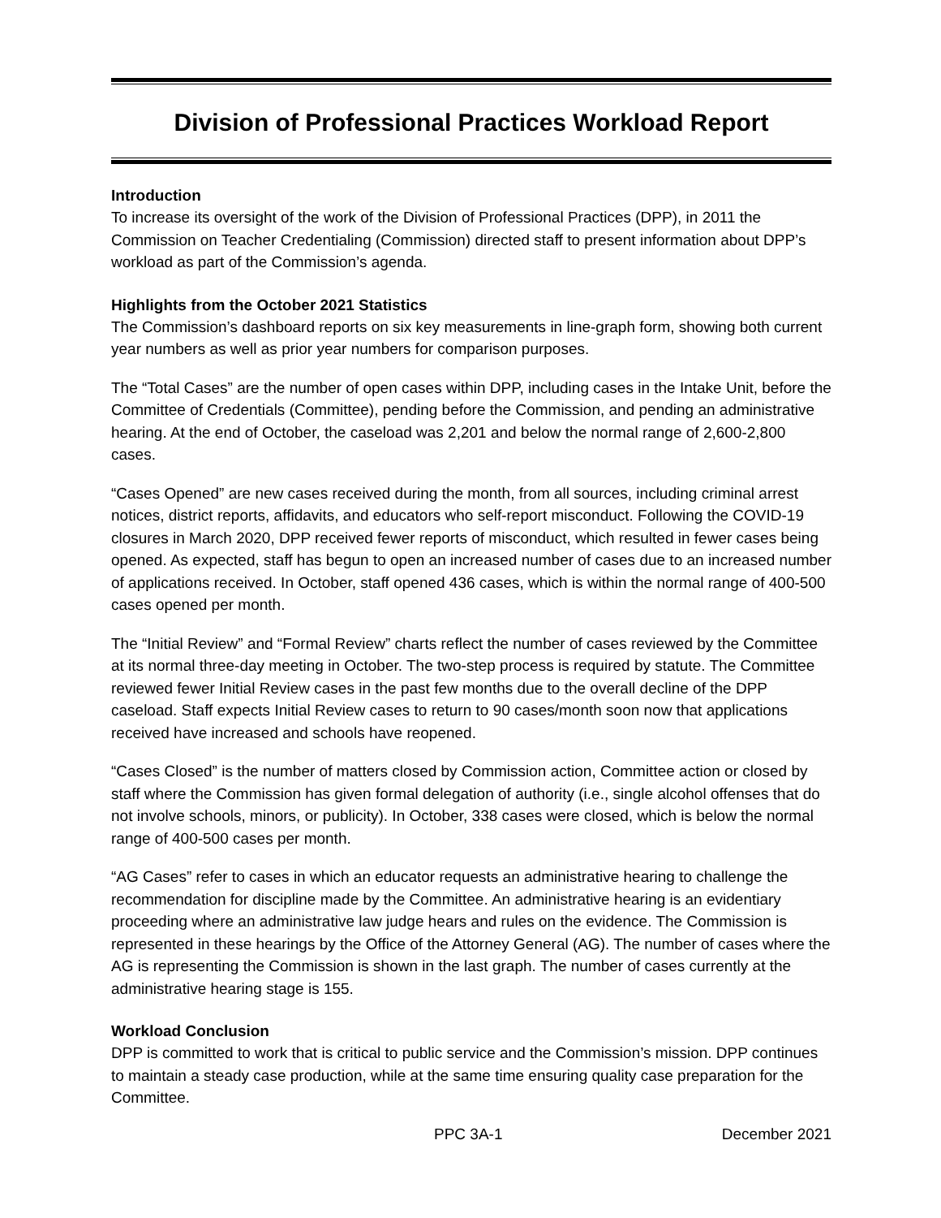Division of Professional Practices Workload Report
Introduction
To increase its oversight of the work of the Division of Professional Practices (DPP), in 2011 the Commission on Teacher Credentialing (Commission) directed staff to present information about DPP’s workload as part of the Commission’s agenda.
Highlights from the October 2021 Statistics
The Commission’s dashboard reports on six key measurements in line-graph form, showing both current year numbers as well as prior year numbers for comparison purposes.
The “Total Cases” are the number of open cases within DPP, including cases in the Intake Unit, before the Committee of Credentials (Committee), pending before the Commission, and pending an administrative hearing. At the end of October, the caseload was 2,201 and below the normal range of 2,600-2,800 cases.
“Cases Opened” are new cases received during the month, from all sources, including criminal arrest notices, district reports, affidavits, and educators who self-report misconduct. Following the COVID-19 closures in March 2020, DPP received fewer reports of misconduct, which resulted in fewer cases being opened. As expected, staff has begun to open an increased number of cases due to an increased number of applications received. In October, staff opened 436 cases, which is within the normal range of 400-500 cases opened per month.
The “Initial Review” and “Formal Review” charts reflect the number of cases reviewed by the Committee at its normal three-day meeting in October. The two-step process is required by statute. The Committee reviewed fewer Initial Review cases in the past few months due to the overall decline of the DPP caseload. Staff expects Initial Review cases to return to 90 cases/month soon now that applications received have increased and schools have reopened.
“Cases Closed” is the number of matters closed by Commission action, Committee action or closed by staff where the Commission has given formal delegation of authority (i.e., single alcohol offenses that do not involve schools, minors, or publicity). In October, 338 cases were closed, which is below the normal range of 400-500 cases per month.
“AG Cases” refer to cases in which an educator requests an administrative hearing to challenge the recommendation for discipline made by the Committee. An administrative hearing is an evidentiary proceeding where an administrative law judge hears and rules on the evidence. The Commission is represented in these hearings by the Office of the Attorney General (AG). The number of cases where the AG is representing the Commission is shown in the last graph. The number of cases currently at the administrative hearing stage is 155.
Workload Conclusion
DPP is committed to work that is critical to public service and the Commission’s mission. DPP continues to maintain a steady case production, while at the same time ensuring quality case preparation for the Committee.
PPC 3A-1 December 2021